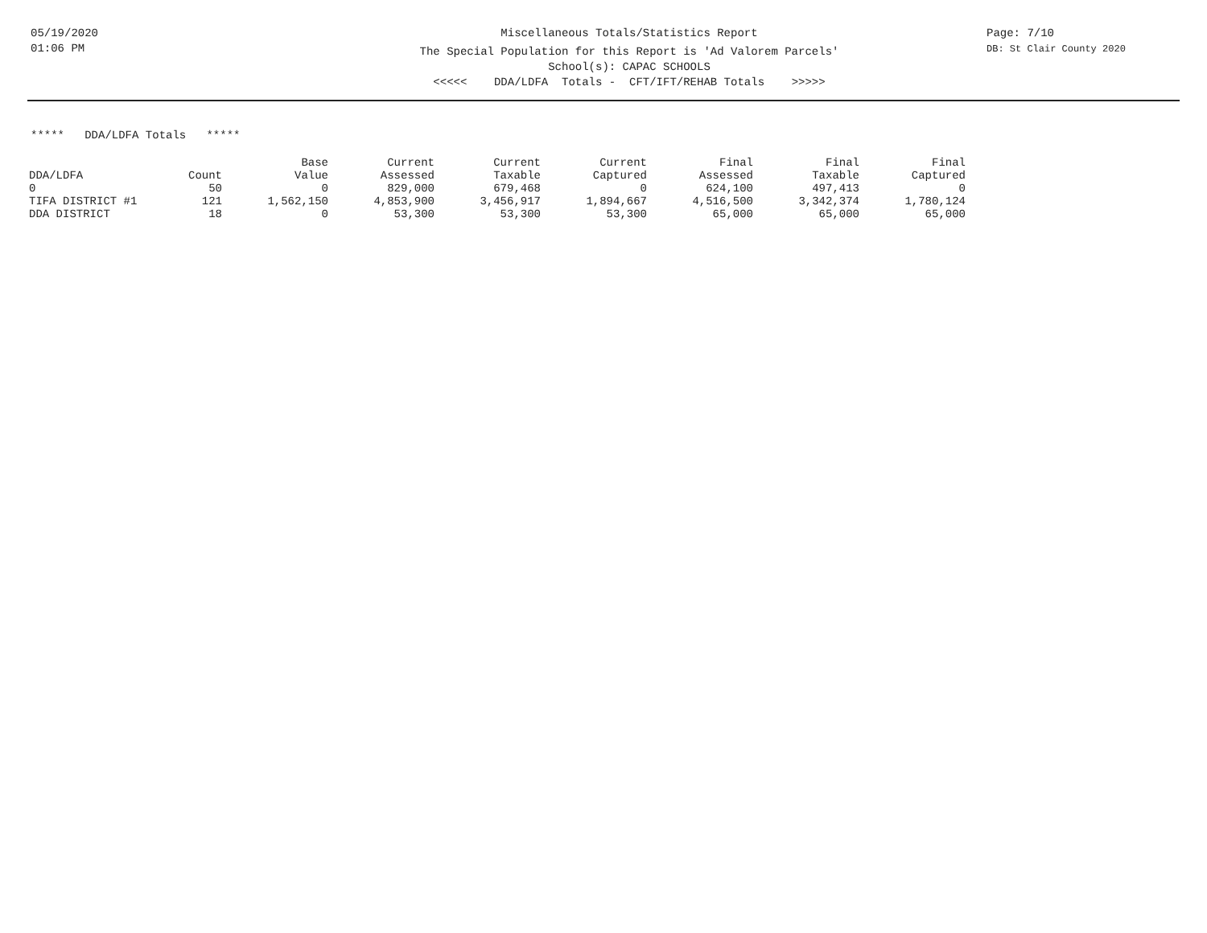05/19/2020
01:06 PM
Miscellaneous Totals/Statistics Report
The Special Population for this Report is 'Ad Valorem Parcels'
School(s): CAPAC SCHOOLS
<<<<< DDA/LDFA Totals - CFT/IFT/REHAB Totals >>>>>
Page: 7/10
DB: St Clair County 2020
***** DDA/LDFA Totals *****
| | | Base | Current | Current | Current | Final | Final | Final |
| --- | --- | --- | --- | --- | --- | --- | --- | --- |
| DDA/LDFA | Count | Value | Assessed | Taxable | Captured | Assessed | Taxable | Captured |
| 0 | 50 | 0 | 829,000 | 679,468 | 0 | 624,100 | 497,413 | 0 |
| TIFA DISTRICT #1 | 121 | 1,562,150 | 4,853,900 | 3,456,917 | 1,894,667 | 4,516,500 | 3,342,374 | 1,780,124 |
| DDA DISTRICT | 18 | 0 | 53,300 | 53,300 | 53,300 | 65,000 | 65,000 | 65,000 |